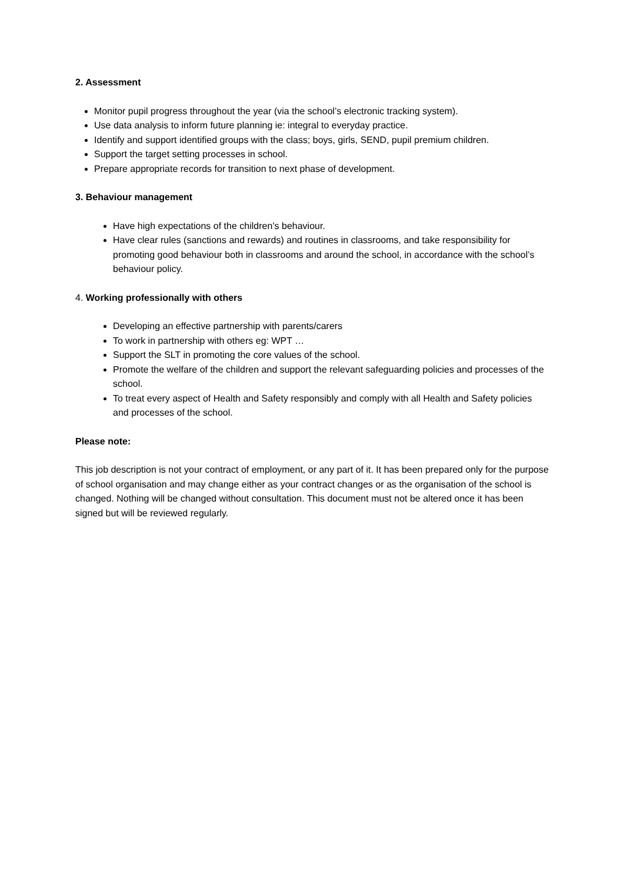2. Assessment
Monitor pupil progress throughout the year (via the school’s electronic tracking system).
Use data analysis to inform future planning ie: integral to everyday practice.
Identify and support identified groups with the class; boys, girls, SEND, pupil premium children.
Support the target setting processes in school.
Prepare appropriate records for transition to next phase of development.
3. Behaviour management
Have high expectations of the children’s behaviour.
Have clear rules (sanctions and rewards) and routines in classrooms, and take responsibility for promoting good behaviour both in classrooms and around the school, in accordance with the school’s behaviour policy.
4. Working professionally with others
Developing an effective partnership with parents/carers
To work in partnership with others eg: WPT …
Support the SLT in promoting the core values of the school.
Promote the welfare of the children and support the relevant safeguarding policies and processes of the school.
To treat every aspect of Health and Safety responsibly and comply with all Health and Safety policies and processes of the school.
Please note:
This job description is not your contract of employment, or any part of it. It has been prepared only for the purpose of school organisation and may change either as your contract changes or as the organisation of the school is changed. Nothing will be changed without consultation. This document must not be altered once it has been signed but will be reviewed regularly.